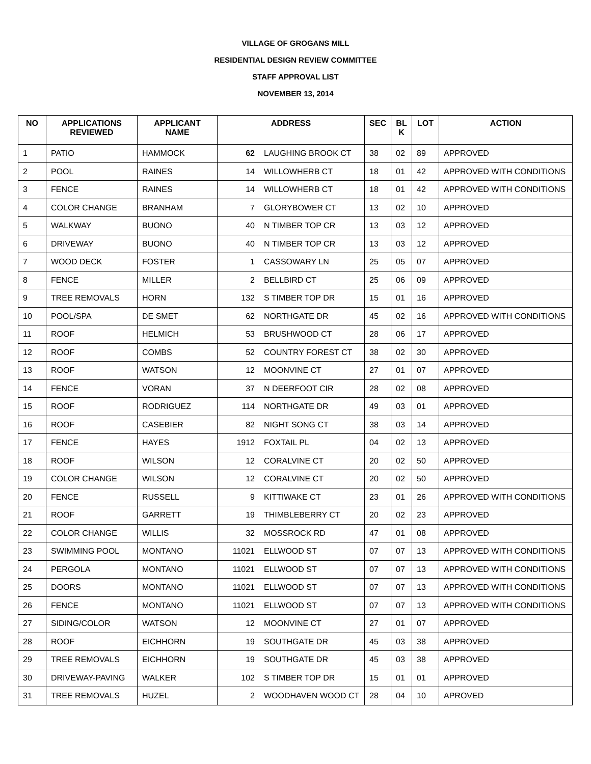VILLAGE OF GROGANS MILL
RESIDENTIAL DESIGN REVIEW COMMITTEE
STAFF APPROVAL LIST
NOVEMBER 13, 2014
| NO | APPLICATIONS REVIEWED | APPLICANT NAME | ADDRESS | | SEC | BL K | LOT | ACTION |
| --- | --- | --- | --- | --- | --- | --- | --- | --- |
| 1 | PATIO | HAMMOCK | 62 | LAUGHING BROOK CT | 38 | 02 | 89 | APPROVED |
| 2 | POOL | RAINES | 14 | WILLOWHERB CT | 18 | 01 | 42 | APPROVED WITH CONDITIONS |
| 3 | FENCE | RAINES | 14 | WILLOWHERB CT | 18 | 01 | 42 | APPROVED WITH CONDITIONS |
| 4 | COLOR CHANGE | BRANHAM | 7 | GLORYBOWER CT | 13 | 02 | 10 | APPROVED |
| 5 | WALKWAY | BUONO | 40 | N TIMBER TOP CR | 13 | 03 | 12 | APPROVED |
| 6 | DRIVEWAY | BUONO | 40 | N TIMBER TOP CR | 13 | 03 | 12 | APPROVED |
| 7 | WOOD DECK | FOSTER | 1 | CASSOWARY LN | 25 | 05 | 07 | APPROVED |
| 8 | FENCE | MILLER | 2 | BELLBIRD CT | 25 | 06 | 09 | APPROVED |
| 9 | TREE REMOVALS | HORN | 132 | S TIMBER TOP DR | 15 | 01 | 16 | APPROVED |
| 10 | POOL/SPA | DE SMET | 62 | NORTHGATE DR | 45 | 02 | 16 | APPROVED WITH CONDITIONS |
| 11 | ROOF | HELMICH | 53 | BRUSHWOOD CT | 28 | 06 | 17 | APPROVED |
| 12 | ROOF | COMBS | 52 | COUNTRY FOREST CT | 38 | 02 | 30 | APPROVED |
| 13 | ROOF | WATSON | 12 | MOONVINE CT | 27 | 01 | 07 | APPROVED |
| 14 | FENCE | VORAN | 37 | N DEERFOOT CIR | 28 | 02 | 08 | APPROVED |
| 15 | ROOF | RODRIGUEZ | 114 | NORTHGATE DR | 49 | 03 | 01 | APPROVED |
| 16 | ROOF | CASEBIER | 82 | NIGHT SONG CT | 38 | 03 | 14 | APPROVED |
| 17 | FENCE | HAYES | 1912 | FOXTAIL PL | 04 | 02 | 13 | APPROVED |
| 18 | ROOF | WILSON | 12 | CORALVINE CT | 20 | 02 | 50 | APPROVED |
| 19 | COLOR CHANGE | WILSON | 12 | CORALVINE CT | 20 | 02 | 50 | APPROVED |
| 20 | FENCE | RUSSELL | 9 | KITTIWAKE CT | 23 | 01 | 26 | APPROVED WITH CONDITIONS |
| 21 | ROOF | GARRETT | 19 | THIMBLEBERRY CT | 20 | 02 | 23 | APPROVED |
| 22 | COLOR CHANGE | WILLIS | 32 | MOSSROCK RD | 47 | 01 | 08 | APPROVED |
| 23 | SWIMMING POOL | MONTANO | 11021 | ELLWOOD ST | 07 | 07 | 13 | APPROVED WITH CONDITIONS |
| 24 | PERGOLA | MONTANO | 11021 | ELLWOOD ST | 07 | 07 | 13 | APPROVED WITH CONDITIONS |
| 25 | DOORS | MONTANO | 11021 | ELLWOOD ST | 07 | 07 | 13 | APPROVED WITH CONDITIONS |
| 26 | FENCE | MONTANO | 11021 | ELLWOOD ST | 07 | 07 | 13 | APPROVED WITH CONDITIONS |
| 27 | SIDING/COLOR | WATSON | 12 | MOONVINE CT | 27 | 01 | 07 | APPROVED |
| 28 | ROOF | EICHHORN | 19 | SOUTHGATE DR | 45 | 03 | 38 | APPROVED |
| 29 | TREE REMOVALS | EICHHORN | 19 | SOUTHGATE DR | 45 | 03 | 38 | APPROVED |
| 30 | DRIVEWAY-PAVING | WALKER | 102 | S TIMBER TOP DR | 15 | 01 | 01 | APPROVED |
| 31 | TREE REMOVALS | HUZEL | 2 | WOODHAVEN WOOD CT | 28 | 04 | 10 | APROVED |